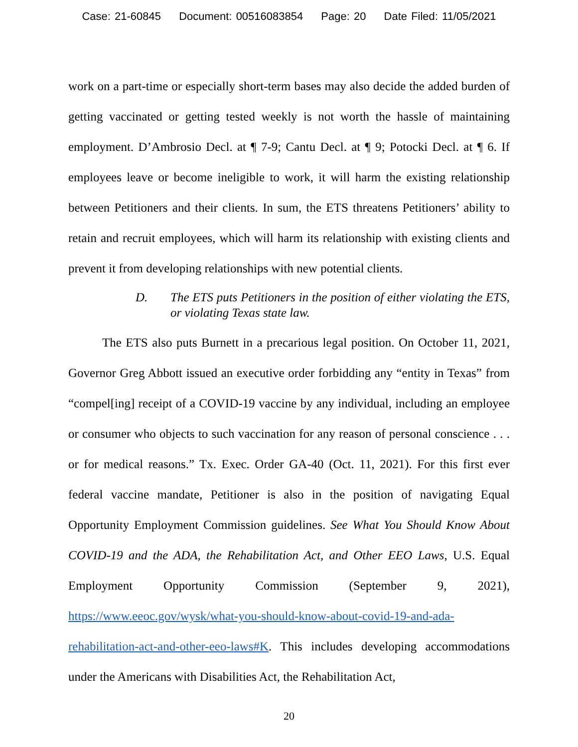Case: 21-60845 Document: 00516083854 Page: 20 Date Filed: 11/05/2021
work on a part-time or especially short-term bases may also decide the added burden of getting vaccinated or getting tested weekly is not worth the hassle of maintaining employment. D’Ambrosio Decl. at ¶ 7-9; Cantu Decl. at ¶ 9; Potocki Decl. at ¶ 6. If employees leave or become ineligible to work, it will harm the existing relationship between Petitioners and their clients. In sum, the ETS threatens Petitioners’ ability to retain and recruit employees, which will harm its relationship with existing clients and prevent it from developing relationships with new potential clients.
D. The ETS puts Petitioners in the position of either violating the ETS, or violating Texas state law.
The ETS also puts Burnett in a precarious legal position. On October 11, 2021, Governor Greg Abbott issued an executive order forbidding any “entity in Texas” from “compel[ing] receipt of a COVID-19 vaccine by any individual, including an employee or consumer who objects to such vaccination for any reason of personal conscience . . . or for medical reasons.” Tx. Exec. Order GA-40 (Oct. 11, 2021). For this first ever federal vaccine mandate, Petitioner is also in the position of navigating Equal Opportunity Employment Commission guidelines. See What You Should Know About COVID-19 and the ADA, the Rehabilitation Act, and Other EEO Laws, U.S. Equal Employment Opportunity Commission (September 9, 2021), https://www.eeoc.gov/wysk/what-you-should-know-about-covid-19-and-ada-rehabilitation-act-and-other-eeo-laws#K. This includes developing accommodations under the Americans with Disabilities Act, the Rehabilitation Act,
20